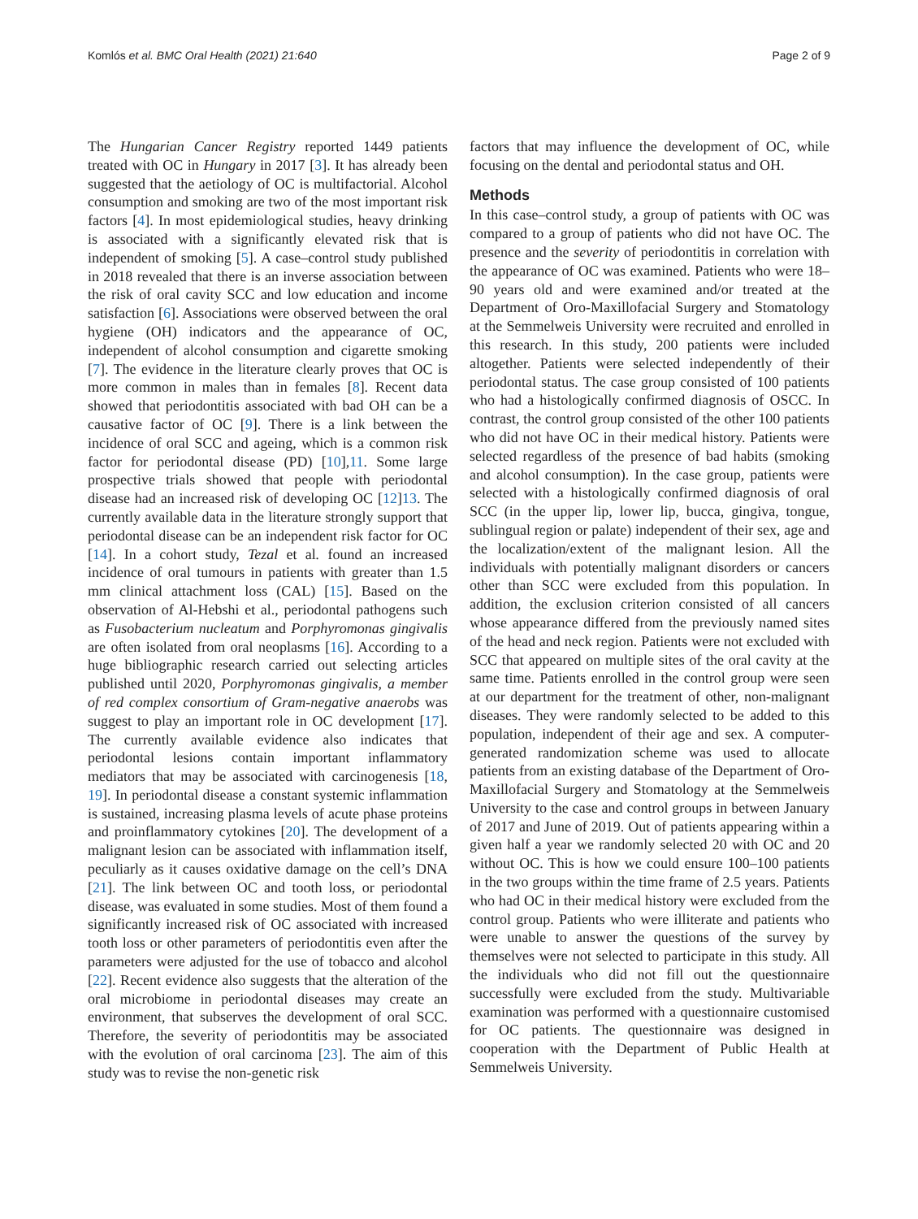Komlós et al. BMC Oral Health (2021) 21:640 Page 2 of 9
The Hungarian Cancer Registry reported 1449 patients treated with OC in Hungary in 2017 [3]. It has already been suggested that the aetiology of OC is multifactorial. Alcohol consumption and smoking are two of the most important risk factors [4]. In most epidemiological studies, heavy drinking is associated with a significantly elevated risk that is independent of smoking [5]. A case–control study published in 2018 revealed that there is an inverse association between the risk of oral cavity SCC and low education and income satisfaction [6]. Associations were observed between the oral hygiene (OH) indicators and the appearance of OC, independent of alcohol consumption and cigarette smoking [7]. The evidence in the literature clearly proves that OC is more common in males than in females [8]. Recent data showed that periodontitis associated with bad OH can be a causative factor of OC [9]. There is a link between the incidence of oral SCC and ageing, which is a common risk factor for periodontal disease (PD) [10],11. Some large prospective trials showed that people with periodontal disease had an increased risk of developing OC [12]13. The currently available data in the literature strongly support that periodontal disease can be an independent risk factor for OC [14]. In a cohort study, Tezal et al. found an increased incidence of oral tumours in patients with greater than 1.5 mm clinical attachment loss (CAL) [15]. Based on the observation of Al-Hebshi et al., periodontal pathogens such as Fusobacterium nucleatum and Porphyromonas gingivalis are often isolated from oral neoplasms [16]. According to a huge bibliographic research carried out selecting articles published until 2020, Porphyromonas gingivalis, a member of red complex consortium of Gram-negative anaerobs was suggest to play an important role in OC development [17]. The currently available evidence also indicates that periodontal lesions contain important inflammatory mediators that may be associated with carcinogenesis [18, 19]. In periodontal disease a constant systemic inflammation is sustained, increasing plasma levels of acute phase proteins and proinflammatory cytokines [20]. The development of a malignant lesion can be associated with inflammation itself, peculiarly as it causes oxidative damage on the cell’s DNA [21]. The link between OC and tooth loss, or periodontal disease, was evaluated in some studies. Most of them found a significantly increased risk of OC associated with increased tooth loss or other parameters of periodontitis even after the parameters were adjusted for the use of tobacco and alcohol [22]. Recent evidence also suggests that the alteration of the oral microbiome in periodontal diseases may create an environment, that subserves the development of oral SCC. Therefore, the severity of periodontitis may be associated with the evolution of oral carcinoma [23]. The aim of this study was to revise the non-genetic risk
factors that may influence the development of OC, while focusing on the dental and periodontal status and OH.
Methods
In this case–control study, a group of patients with OC was compared to a group of patients who did not have OC. The presence and the severity of periodontitis in correlation with the appearance of OC was examined. Patients who were 18–90 years old and were examined and/or treated at the Department of Oro-Maxillofacial Surgery and Stomatology at the Semmelweis University were recruited and enrolled in this research. In this study, 200 patients were included altogether. Patients were selected independently of their periodontal status. The case group consisted of 100 patients who had a histologically confirmed diagnosis of OSCC. In contrast, the control group consisted of the other 100 patients who did not have OC in their medical history. Patients were selected regardless of the presence of bad habits (smoking and alcohol consumption). In the case group, patients were selected with a histologically confirmed diagnosis of oral SCC (in the upper lip, lower lip, bucca, gingiva, tongue, sublingual region or palate) independent of their sex, age and the localization/extent of the malignant lesion. All the individuals with potentially malignant disorders or cancers other than SCC were excluded from this population. In addition, the exclusion criterion consisted of all cancers whose appearance differed from the previously named sites of the head and neck region. Patients were not excluded with SCC that appeared on multiple sites of the oral cavity at the same time. Patients enrolled in the control group were seen at our department for the treatment of other, non-malignant diseases. They were randomly selected to be added to this population, independent of their age and sex. A computer-generated randomization scheme was used to allocate patients from an existing database of the Department of Oro-Maxillofacial Surgery and Stomatology at the Semmelweis University to the case and control groups in between January of 2017 and June of 2019. Out of patients appearing within a given half a year we randomly selected 20 with OC and 20 without OC. This is how we could ensure 100–100 patients in the two groups within the time frame of 2.5 years. Patients who had OC in their medical history were excluded from the control group. Patients who were illiterate and patients who were unable to answer the questions of the survey by themselves were not selected to participate in this study. All the individuals who did not fill out the questionnaire successfully were excluded from the study. Multivariable examination was performed with a questionnaire customised for OC patients. The questionnaire was designed in cooperation with the Department of Public Health at Semmelweis University.